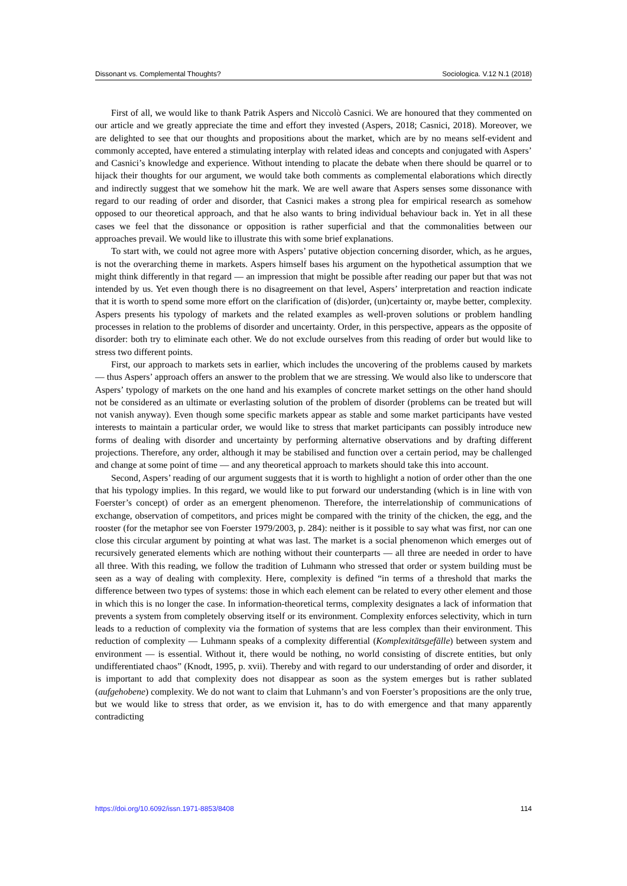Dissonant vs. Complemental Thoughts? Sociologica. V.12 N.1 (2018)
First of all, we would like to thank Patrik Aspers and Niccolò Casnici. We are honoured that they commented on our article and we greatly appreciate the time and effort they invested (Aspers, 2018; Casnici, 2018). Moreover, we are delighted to see that our thoughts and propositions about the market, which are by no means self-evident and commonly accepted, have entered a stimulating interplay with related ideas and concepts and conjugated with Aspers’ and Casnici’s knowledge and experience. Without intending to placate the debate when there should be quarrel or to hijack their thoughts for our argument, we would take both comments as complemental elaborations which directly and indirectly suggest that we somehow hit the mark. We are well aware that Aspers senses some dissonance with regard to our reading of order and disorder, that Casnici makes a strong plea for empirical research as somehow opposed to our theoretical approach, and that he also wants to bring individual behaviour back in. Yet in all these cases we feel that the dissonance or opposition is rather superficial and that the commonalities between our approaches prevail. We would like to illustrate this with some brief explanations.
To start with, we could not agree more with Aspers’ putative objection concerning disorder, which, as he argues, is not the overarching theme in markets. Aspers himself bases his argument on the hypothetical assumption that we might think differently in that regard — an impression that might be possible after reading our paper but that was not intended by us. Yet even though there is no disagreement on that level, Aspers’ interpretation and reaction indicate that it is worth to spend some more effort on the clarification of (dis)order, (un)certainty or, maybe better, complexity. Aspers presents his typology of markets and the related examples as well-proven solutions or problem handling processes in relation to the problems of disorder and uncertainty. Order, in this perspective, appears as the opposite of disorder: both try to eliminate each other. We do not exclude ourselves from this reading of order but would like to stress two different points.
First, our approach to markets sets in earlier, which includes the uncovering of the problems caused by markets — thus Aspers’ approach offers an answer to the problem that we are stressing. We would also like to underscore that Aspers’ typology of markets on the one hand and his examples of concrete market settings on the other hand should not be considered as an ultimate or everlasting solution of the problem of disorder (problems can be treated but will not vanish anyway). Even though some specific markets appear as stable and some market participants have vested interests to maintain a particular order, we would like to stress that market participants can possibly introduce new forms of dealing with disorder and uncertainty by performing alternative observations and by drafting different projections. Therefore, any order, although it may be stabilised and function over a certain period, may be challenged and change at some point of time — and any theoretical approach to markets should take this into account.
Second, Aspers’ reading of our argument suggests that it is worth to highlight a notion of order other than the one that his typology implies. In this regard, we would like to put forward our understanding (which is in line with von Foerster’s concept) of order as an emergent phenomenon. Therefore, the interrelationship of communications of exchange, observation of competitors, and prices might be compared with the trinity of the chicken, the egg, and the rooster (for the metaphor see von Foerster 1979/2003, p. 284): neither is it possible to say what was first, nor can one close this circular argument by pointing at what was last. The market is a social phenomenon which emerges out of recursively generated elements which are nothing without their counterparts — all three are needed in order to have all three. With this reading, we follow the tradition of Luhmann who stressed that order or system building must be seen as a way of dealing with complexity. Here, complexity is defined “in terms of a threshold that marks the difference between two types of systems: those in which each element can be related to every other element and those in which this is no longer the case. In information-theoretical terms, complexity designates a lack of information that prevents a system from completely observing itself or its environment. Complexity enforces selectivity, which in turn leads to a reduction of complexity via the formation of systems that are less complex than their environment. This reduction of complexity — Luhmann speaks of a complexity differential (Komplexitätsgefälle) between system and environment — is essential. Without it, there would be nothing, no world consisting of discrete entities, but only undifferentiated chaos” (Knodt, 1995, p. xvii). Thereby and with regard to our understanding of order and disorder, it is important to add that complexity does not disappear as soon as the system emerges but is rather sublated (aufgehobene) complexity. We do not want to claim that Luhmann’s and von Foerster’s propositions are the only true, but we would like to stress that order, as we envision it, has to do with emergence and that many apparently contradicting
https://doi.org/10.6092/issn.1971-8853/8408 114